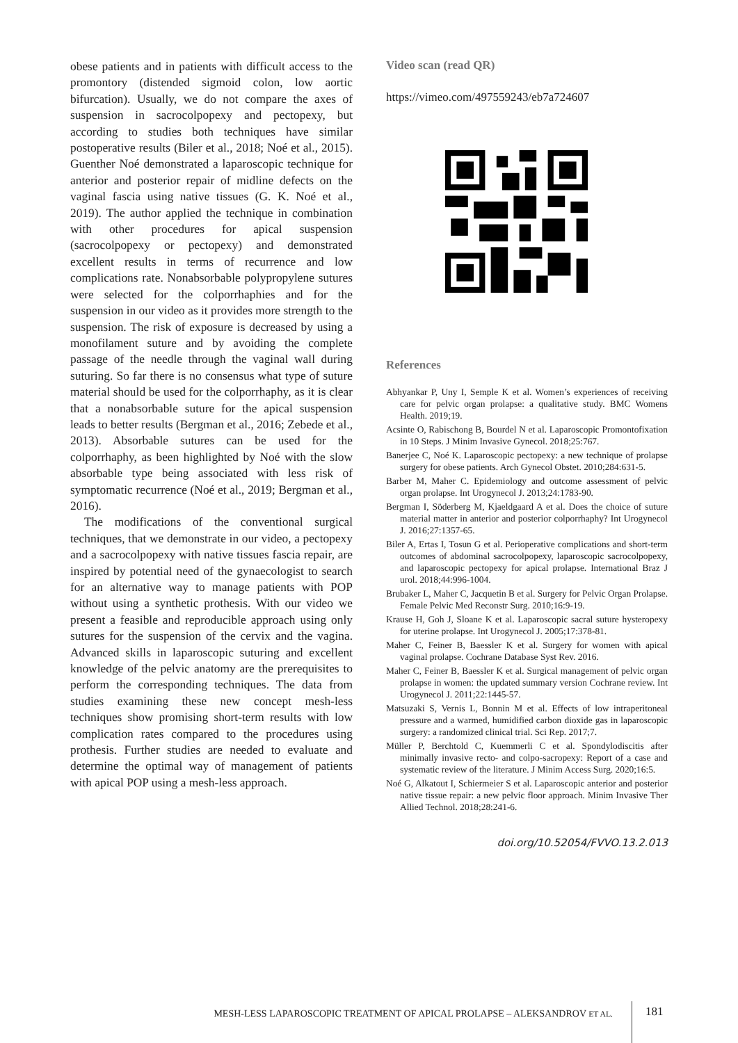obese patients and in patients with difficult access to the promontory (distended sigmoid colon, low aortic bifurcation). Usually, we do not compare the axes of suspension in sacrocolpopexy and pectopexy, but according to studies both techniques have similar postoperative results (Biler et al., 2018; Noé et al., 2015). Guenther Noé demonstrated a laparoscopic technique for anterior and posterior repair of midline defects on the vaginal fascia using native tissues (G. K. Noé et al., 2019). The author applied the technique in combination with other procedures for apical suspension (sacrocolpopexy or pectopexy) and demonstrated excellent results in terms of recurrence and low complications rate. Nonabsorbable polypropylene sutures were selected for the colporrhaphies and for the suspension in our video as it provides more strength to the suspension. The risk of exposure is decreased by using a monofilament suture and by avoiding the complete passage of the needle through the vaginal wall during suturing. So far there is no consensus what type of suture material should be used for the colporrhaphy, as it is clear that a nonabsorbable suture for the apical suspension leads to better results (Bergman et al., 2016; Zebede et al., 2013). Absorbable sutures can be used for the colporrhaphy, as been highlighted by Noé with the slow absorbable type being associated with less risk of symptomatic recurrence (Noé et al., 2019; Bergman et al., 2016).
The modifications of the conventional surgical techniques, that we demonstrate in our video, a pectopexy and a sacrocolpopexy with native tissues fascia repair, are inspired by potential need of the gynaecologist to search for an alternative way to manage patients with POP without using a synthetic prothesis. With our video we present a feasible and reproducible approach using only sutures for the suspension of the cervix and the vagina. Advanced skills in laparoscopic suturing and excellent knowledge of the pelvic anatomy are the prerequisites to perform the corresponding techniques. The data from studies examining these new concept mesh-less techniques show promising short-term results with low complication rates compared to the procedures using prothesis. Further studies are needed to evaluate and determine the optimal way of management of patients with apical POP using a mesh-less approach.
Video scan (read QR)
https://vimeo.com/497559243/eb7a724607
References
Abhyankar P, Uny I, Semple K et al. Women’s experiences of receiving care for pelvic organ prolapse: a qualitative study. BMC Womens Health. 2019;19.
Acsinte O, Rabischong B, Bourdel N et al. Laparoscopic Promontofixation in 10 Steps. J Minim Invasive Gynecol. 2018;25:767.
Banerjee C, Noé K. Laparoscopic pectopexy: a new technique of prolapse surgery for obese patients. Arch Gynecol Obstet. 2010;284:631-5.
Barber M, Maher C. Epidemiology and outcome assessment of pelvic organ prolapse. Int Urogynecol J. 2013;24:1783-90.
Bergman I, Söderberg M, Kjaeldgaard A et al. Does the choice of suture material matter in anterior and posterior colporrhaphy? Int Urogynecol J. 2016;27:1357-65.
Biler A, Ertas I, Tosun G et al. Perioperative complications and short-term outcomes of abdominal sacrocolpopexy, laparoscopic sacrocolpopexy, and laparoscopic pectopexy for apical prolapse. International Braz J urol. 2018;44:996-1004.
Brubaker L, Maher C, Jacquetin B et al. Surgery for Pelvic Organ Prolapse. Female Pelvic Med Reconstr Surg. 2010;16:9-19.
Krause H, Goh J, Sloane K et al. Laparoscopic sacral suture hysteropexy for uterine prolapse. Int Urogynecol J. 2005;17:378-81.
Maher C, Feiner B, Baessler K et al. Surgery for women with apical vaginal prolapse. Cochrane Database Syst Rev. 2016.
Maher C, Feiner B, Baessler K et al. Surgical management of pelvic organ prolapse in women: the updated summary version Cochrane review. Int Urogynecol J. 2011;22:1445-57.
Matsuzaki S, Vernis L, Bonnin M et al. Effects of low intraperitoneal pressure and a warmed, humidified carbon dioxide gas in laparoscopic surgery: a randomized clinical trial. Sci Rep. 2017;7.
Müller P, Berchtold C, Kuemmerli C et al. Spondylodiscitis after minimally invasive recto- and colpo-sacropexy: Report of a case and systematic review of the literature. J Minim Access Surg. 2020;16:5.
Noé G, Alkatout I, Schiermeier S et al. Laparoscopic anterior and posterior native tissue repair: a new pelvic floor approach. Minim Invasive Ther Allied Technol. 2018;28:241-6.
doi.org/10.52054/FVVO.13.2.013
MESH-LESS LAPAROSCOPIC TREATMENT OF APICAL PROLAPSE – ALEKSANDROV ET AL.
181